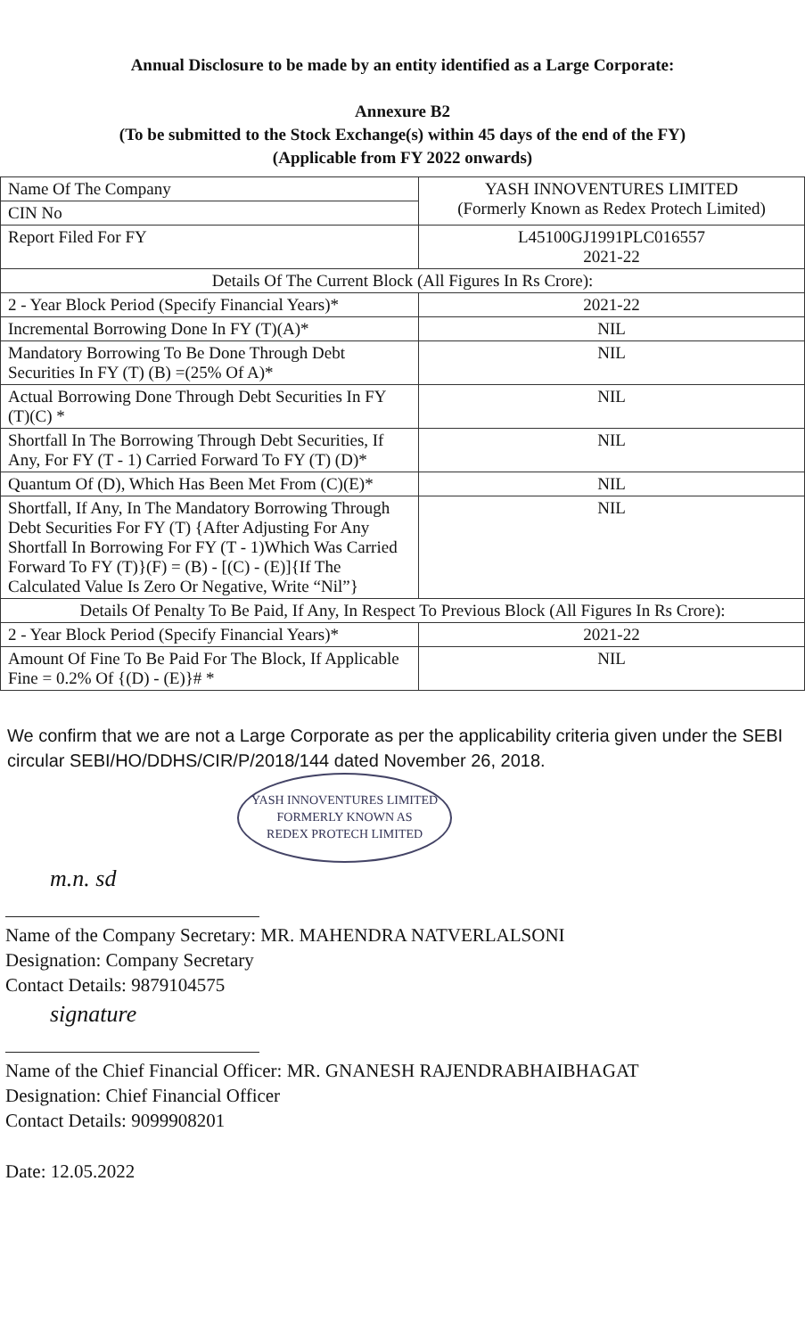Annual Disclosure to be made by an entity identified as a Large Corporate:
Annexure B2
(To be submitted to the Stock Exchange(s) within 45 days of the end of the FY)
(Applicable from FY 2022 onwards)
| Name Of The Company | YASH INNOVENTURES LIMITED (Formerly Known as Redex Protech Limited) |
| CIN No | |
| Report Filed For FY | L45100GJ1991PLC016557 2021-22 |
| Details Of The Current Block (All Figures In Rs Crore): | |
| 2 - Year Block Period (Specify Financial Years)* | 2021-22 |
| Incremental Borrowing Done In FY (T)(A)* | NIL |
| Mandatory Borrowing To Be Done Through Debt Securities In FY (T) (B) =(25% Of A)* | NIL |
| Actual Borrowing Done Through Debt Securities In FY (T)(C) * | NIL |
| Shortfall In The Borrowing Through Debt Securities, If Any, For FY (T - 1) Carried Forward To FY (T) (D)* | NIL |
| Quantum Of (D), Which Has Been Met From (C)(E)* | NIL |
| Shortfall, If Any, In The Mandatory Borrowing Through Debt Securities For FY (T) {After Adjusting For Any Shortfall In Borrowing For FY (T - 1)Which Was Carried Forward To FY (T)}(F) = (B) - [(C) - (E)]{If The Calculated Value Is Zero Or Negative, Write “Nil”} | NIL |
| Details Of Penalty To Be Paid, If Any, In Respect To Previous Block (All Figures In Rs Crore): | |
| 2 - Year Block Period (Specify Financial Years)* | 2021-22 |
| Amount Of Fine To Be Paid For The Block, If Applicable Fine = 0.2% Of {(D) - (E)}# * | NIL |
We confirm that we are not a Large Corporate as per the applicability criteria given under the SEBI circular SEBI/HO/DDHS/CIR/P/2018/144 dated November 26, 2018.
YASH INNOVENTURES LIMITED
FORMERLY KNOWN AS
REDEX PROTECH LIMITED
m.n. sd
Name of the Company Secretary: MR. MAHENDRA NATVERLALSONI
Designation: Company Secretary
Contact Details: 9879104575
signature
Name of the Chief Financial Officer: MR. GNANESH RAJENDRABHAIBHAGAT
Designation: Chief Financial Officer
Contact Details: 9099908201
Date: 12.05.2022